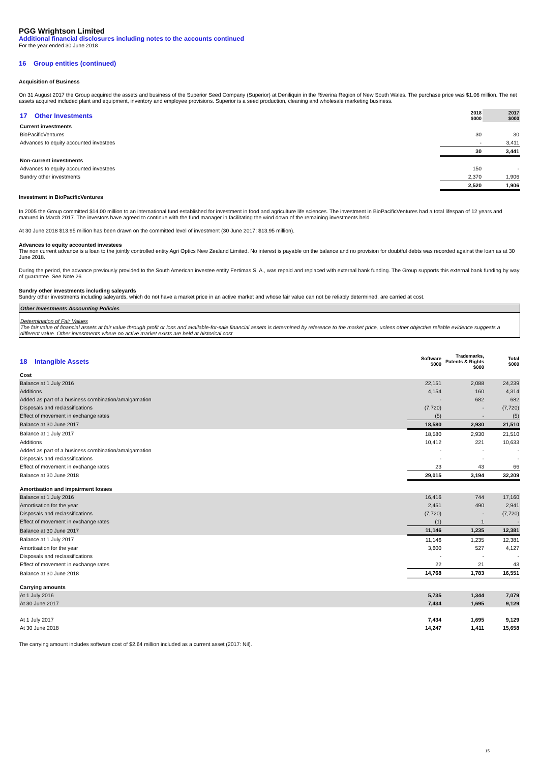PGG Wrightson Limited
Additional financial disclosures including notes to the accounts continued
For the year ended 30 June 2018
16 Group entities (continued)
Acquisition of Business
On 31 August 2017 the Group acquired the assets and business of the Superior Seed Company (Superior) at Deniliquin in the Riverina Region of New South Wales. The purchase price was $1.06 million. The net assets acquired included plant and equipment, inventory and employee provisions. Superior is a seed production, cleaning and wholesale marketing business.
| 17 Other Investments | 2018 $000 | 2017 $000 |
| Current investments | | |
| BioPacificVentures | 30 | 30 |
| Advances to equity accounted investees | - | 3,411 |
| | 30 | 3,441 |
| Non-current investments | | |
| Advances to equity accounted investees | 150 | - |
| Sundry other investments | 2,370 | 1,906 |
| | 2,520 | 1,906 |
Investment in BioPacificVentures
In 2005 the Group committed $14.00 million to an international fund established for investment in food and agriculture life sciences. The investment in BioPacificVentures had a total lifespan of 12 years and matured in March 2017. The investors have agreed to continue with the fund manager in facilitating the wind down of the remaining investments held.
At 30 June 2018 $13.95 million has been drawn on the committed level of investment (30 June 2017: $13.95 million).
Advances to equity accounted investees
The non current advance is a loan to the jointly controlled entity Agri Optics New Zealand Limited. No interest is payable on the balance and no provision for doubtful debts was recorded against the loan as at 30 June 2018.
During the period, the advance previously provided to the South American investee entity Fertimas S. A., was repaid and replaced with external bank funding. The Group supports this external bank funding by way of guarantee. See Note 26.
Sundry other investments including saleyards
Sundry other investments including saleyards, which do not have a market price in an active market and whose fair value can not be reliably determined, are carried at cost.
Other Investments Accounting Policies
Determination of Fair Values
The fair value of financial assets at fair value through profit or loss and available-for-sale financial assets is determined by reference to the market price, unless other objective reliable evidence suggests a different value. Other investments where no active market exists are held at historical cost.
| 18 Intangible Assets | Software $000 | Trademarks, Patents & Rights $000 | Total $000 |
| Cost | | | |
| Balance at 1 July 2016 | 22,151 | 2,088 | 24,239 |
| Additions | 4,154 | 160 | 4,314 |
| Added as part of a business combination/amalgamation | - | 682 | 682 |
| Disposals and reclassifications | (7,720) | - | (7,720) |
| Effect of movement in exchange rates | (5) | - | (5) |
| Balance at 30 June 2017 | 18,580 | 2,930 | 21,510 |
| Balance at 1 July 2017 | 18,580 | 2,930 | 21,510 |
| Additions | 10,412 | 221 | 10,633 |
| Added as part of a business combination/amalgamation | - | - | - |
| Disposals and reclassifications | - | - | - |
| Effect of movement in exchange rates | 23 | 43 | 66 |
| Balance at 30 June 2018 | 29,015 | 3,194 | 32,209 |
| Amortisation and impairment losses | | | |
| Balance at 1 July 2016 | 16,416 | 744 | 17,160 |
| Amortisation for the year | 2,451 | 490 | 2,941 |
| Disposals and reclassifications | (7,720) | - | (7,720) |
| Effect of movement in exchange rates | (1) | 1 | - |
| Balance at 30 June 2017 | 11,146 | 1,235 | 12,381 |
| Balance at 1 July 2017 | 11,146 | 1,235 | 12,381 |
| Amortisation for the year | 3,600 | 527 | 4,127 |
| Disposals and reclassifications | - | - | - |
| Effect of movement in exchange rates | 22 | 21 | 43 |
| Balance at 30 June 2018 | 14,768 | 1,783 | 16,551 |
| Carrying amounts | | | |
| At 1 July 2016 | 5,735 | 1,344 | 7,079 |
| At 30 June 2017 | 7,434 | 1,695 | 9,129 |
| At 1 July 2017 | 7,434 | 1,695 | 9,129 |
| At 30 June 2018 | 14,247 | 1,411 | 15,658 |
The carrying amount includes software cost of $2.64 million included as a current asset (2017: Nil).
15